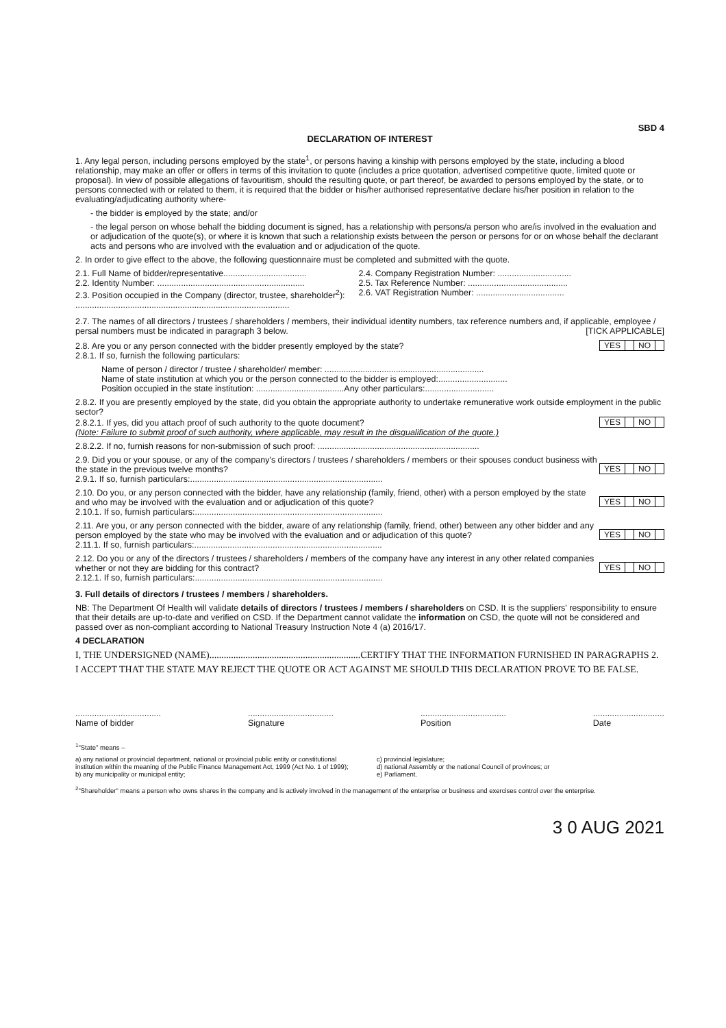SBD 4
DECLARATION OF INTEREST
1. Any legal person, including persons employed by the state<sup>1</sup>, or persons having a kinship with persons employed by the state, including a blood relationship, may make an offer or offers in terms of this invitation to quote (includes a price quotation, advertised competitive quote, limited quote or proposal). In view of possible allegations of favouritism, should the resulting quote, or part thereof, be awarded to persons employed by the state, or to persons connected with or related to them, it is required that the bidder or his/her authorised representative declare his/her position in relation to the evaluating/adjudicating authority where-
- the bidder is employed by the state; and/or
- the legal person on whose behalf the bidding document is signed, has a relationship with persons/a person who are/is involved in the evaluation and or adjudication of the quote(s), or where it is known that such a relationship exists between the person or persons for or on whose behalf the declarant acts and persons who are involved with the evaluation and or adjudication of the quote.
2. In order to give effect to the above, the following questionnaire must be completed and submitted with the quote.
2.1. Full Name of bidder/representative...................................
2.2. Identity Number: ..............................................................
2.3. Position occupied in the Company (director, trustee, shareholder<sup>2</sup>):
..........................................................................................
2.4. Company Registration Number: ...............................
2.5. Tax Reference Number: ..........................................
2.6. VAT Registration Number: .....................................
2.7. The names of all directors / trustees / shareholders / members, their individual identity numbers, tax reference numbers and, if applicable, employee / persal numbers must be indicated in paragraph 3 below. [TICK APPLICABLE]
2.8. Are you or any person connected with the bidder presently employed by the state? YES NO
2.8.1. If so, furnish the following particulars:
Name of person / director / trustee / shareholder/ member: ...................................................................
Name of state institution at which you or the person connected to the bidder is employed:.............................
Position occupied in the state institution: .....................................Any other particulars:.............................
2.8.2. If you are presently employed by the state, did you obtain the appropriate authority to undertake remunerative work outside employment in the public sector?
2.8.2.1. If yes, did you attach proof of such authority to the quote document? YES NO
(Note: Failure to submit proof of such authority, where applicable, may result in the disqualification of the quote.)
2.8.2.2. If no, furnish reasons for non-submission of such proof: ....................................................................
2.9. Did you or your spouse, or any of the company's directors / trustees / shareholders / members or their spouses conduct business with the state in the previous twelve months? YES NO
2.9.1. If so, furnish particulars:.................................................................................
2.10. Do you, or any person connected with the bidder, have any relationship (family, friend, other) with a person employed by the state and who may be involved with the evaluation and or adjudication of this quote? YES NO
2.10.1. If so, furnish particulars:...............................................................................
2.11. Are you, or any person connected with the bidder, aware of any relationship (family, friend, other) between any other bidder and any person employed by the state who may be involved with the evaluation and or adjudication of this quote? YES NO
2.11.1. If so, furnish particulars:...............................................................................
2.12. Do you or any of the directors / trustees / shareholders / members of the company have any interest in any other related companies whether or not they are bidding for this contract? YES NO
2.12.1. If so, furnish particulars:...............................................................................
3. Full details of directors / trustees / members / shareholders.
NB: The Department Of Health will validate details of directors / trustees / members / shareholders on CSD. It is the suppliers' responsibility to ensure that their details are up-to-date and verified on CSD. If the Department cannot validate the information on CSD, the quote will not be considered and passed over as non-compliant according to National Treasury Instruction Note 4 (a) 2016/17.
4 DECLARATION
I, THE UNDERSIGNED (NAME)...............................................................CERTIFY THAT THE INFORMATION FURNISHED IN PARAGRAPHS 2.
I ACCEPT THAT THE STATE MAY REJECT THE QUOTE OR ACT AGAINST ME SHOULD THIS DECLARATION PROVE TO BE FALSE.
....................................
Name of bidder
....................................
Signature
....................................
Position
..............................
Date
<sup>1</sup> "State" means –
a) any national or provincial department, national or provincial public entity or constitutional institution within the meaning of the Public Finance Management Act, 1999 (Act No. 1 of 1999);
b) any municipality or municipal entity;
c) provincial legislature;
d) national Assembly or the national Council of provinces; or
e) Parliament.
<sup>2</sup> "Shareholder" means a person who owns shares in the company and is actively involved in the management of the enterprise or business and exercises control over the enterprise.
3 0 AUG 2021